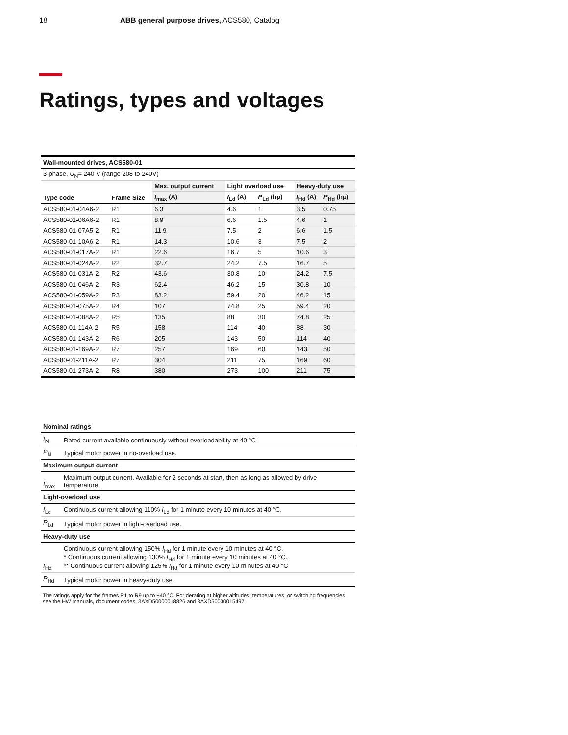18 ABB general purpose drives, ACS580, Catalog
Ratings, types and voltages
| Wall-mounted drives, ACS580-01 | | | | | | |
| --- | --- | --- | --- | --- | --- | --- |
| 3-phase, U<sub>N</sub>= 240 V (range 208 to 240V) | | | | | | |
| Type code | Frame Size | Max. output current | Light overload use | | Heavy-duty use | |
| | | I<sub>max</sub> (A) | I<sub>Ld</sub> (A) | P<sub>Ld</sub> (hp) | I<sub>Hd</sub> (A) | P<sub>Hd</sub> (hp) |
| ACS580-01-04A6-2 | R1 | 6.3 | 4.6 | 1 | 3.5 | 0.75 |
| ACS580-01-06A6-2 | R1 | 8.9 | 6.6 | 1.5 | 4.6 | 1 |
| ACS580-01-07A5-2 | R1 | 11.9 | 7.5 | 2 | 6.6 | 1.5 |
| ACS580-01-10A6-2 | R1 | 14.3 | 10.6 | 3 | 7.5 | 2 |
| ACS580-01-017A-2 | R1 | 22.6 | 16.7 | 5 | 10.6 | 3 |
| ACS580-01-024A-2 | R2 | 32.7 | 24.2 | 7.5 | 16.7 | 5 |
| ACS580-01-031A-2 | R2 | 43.6 | 30.8 | 10 | 24.2 | 7.5 |
| ACS580-01-046A-2 | R3 | 62.4 | 46.2 | 15 | 30.8 | 10 |
| ACS580-01-059A-2 | R3 | 83.2 | 59.4 | 20 | 46.2 | 15 |
| ACS580-01-075A-2 | R4 | 107 | 74.8 | 25 | 59.4 | 20 |
| ACS580-01-088A-2 | R5 | 135 | 88 | 30 | 74.8 | 25 |
| ACS580-01-114A-2 | R5 | 158 | 114 | 40 | 88 | 30 |
| ACS580-01-143A-2 | R6 | 205 | 143 | 50 | 114 | 40 |
| ACS580-01-169A-2 | R7 | 257 | 169 | 60 | 143 | 50 |
| ACS580-01-211A-2 | R7 | 304 | 211 | 75 | 169 | 60 |
| ACS580-01-273A-2 | R8 | 380 | 273 | 100 | 211 | 75 |
| Nominal ratings | |
| I<sub>N</sub> | Rated current available continuously without overloadability at 40 °C |
| P<sub>N</sub> | Typical motor power in no-overload use. |
| Maximum output current | |
| I<sub>max</sub> | Maximum output current. Available for 2 seconds at start, then as long as allowed by drive temperature. |
| Light-overload use | |
| I<sub>Ld</sub> | Continuous current allowing 110% I<sub>Ld</sub> for 1 minute every 10 minutes at 40 °C. |
| P<sub>Ld</sub> | Typical motor power in light-overload use. |
| Heavy-duty use | |
| I<sub>Hd</sub> | Continuous current allowing 150% I<sub>Hd</sub> for 1 minute every 10 minutes at 40 °C. * Continuous current allowing 130% I<sub>Hd</sub> for 1 minute every 10 minutes at 40 °C. ** Continuous current allowing 125% I<sub>Hd</sub> for 1 minute every 10 minutes at 40 °C |
| P<sub>Hd</sub> | Typical motor power in heavy-duty use. |
The ratings apply for the frames R1 to R9 up to +40 °C. For derating at higher altitudes, temperatures, or switching frequencies, see the HW manuals, document codes: 3AXD50000018826 and 3AXD50000015497